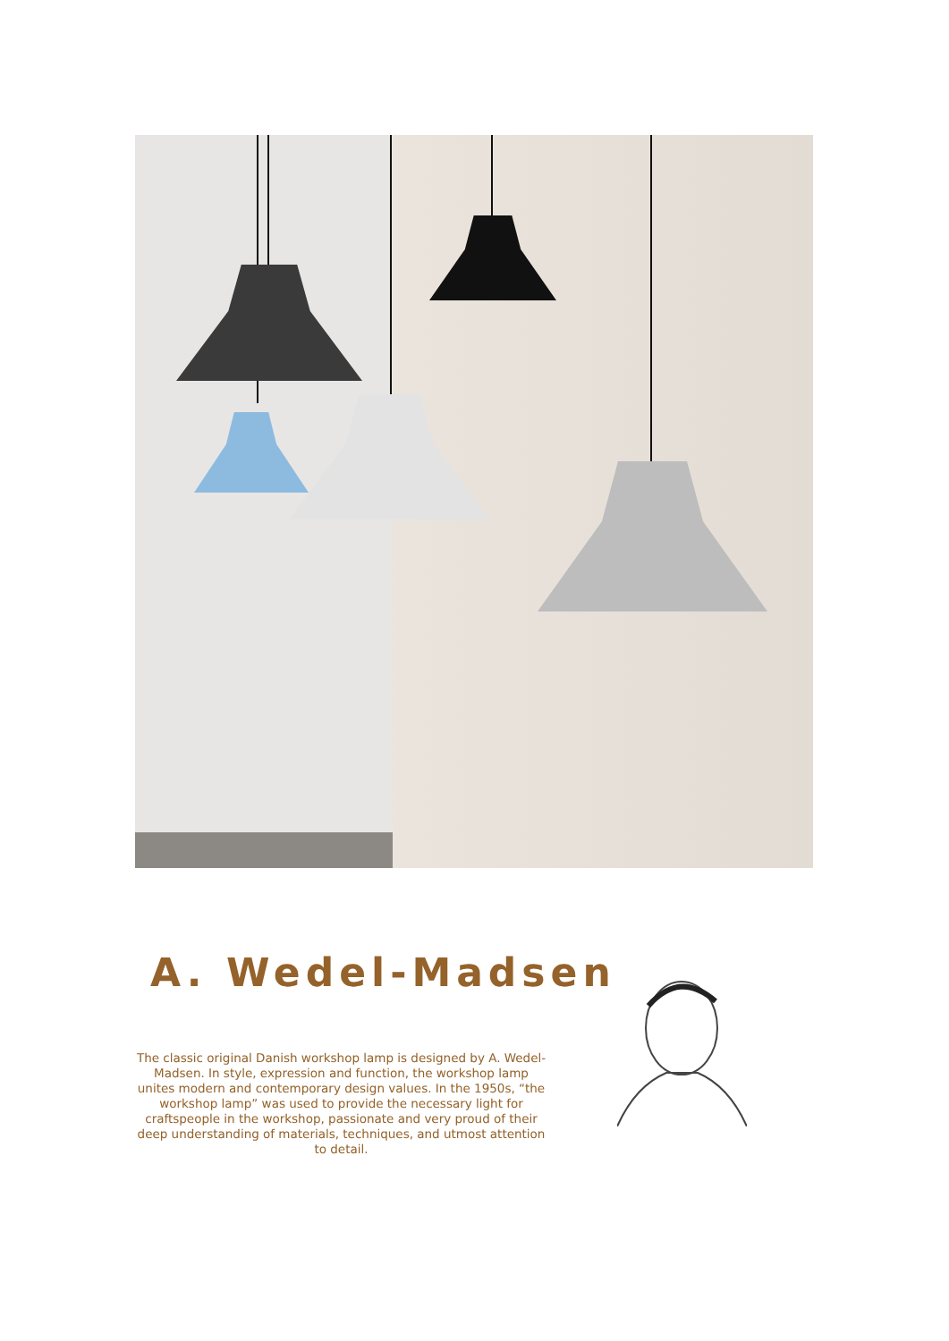A. Wedel-Madsen
The classic original Danish workshop lamp is designed by A. Wedel-Madsen. In style, expression and function, the workshop lamp unites modern and contemporary design values. In the 1950s, “the workshop lamp” was used to provide the necessary light for craftspeople in the workshop, passionate and very proud of their deep understanding of materials, techniques, and utmost attention to detail.